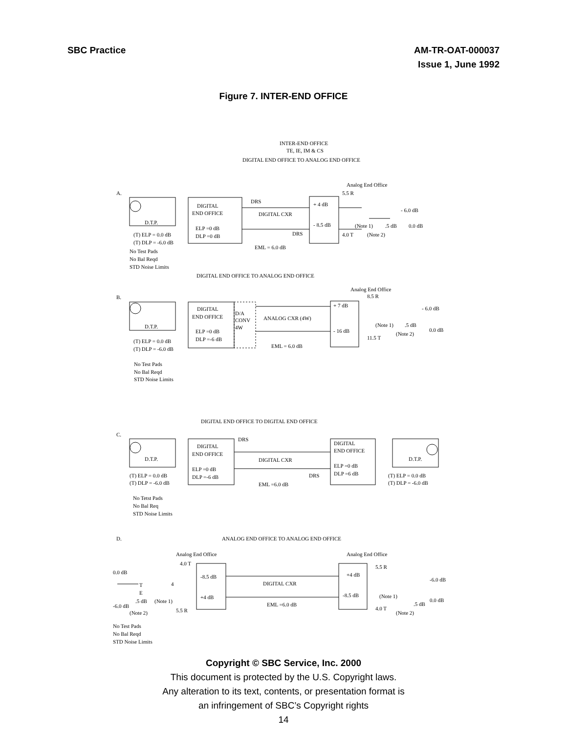SBC Practice AM-TR-OAT-000037
Issue 1, June 1992
Figure 7. INTER-END OFFICE
INTER-END OFFICE
TE, IE, IM & CS
DIGITAL END OFFICE TO ANALOG END OFFICE
A.
Analog End Office
5.5 R
D.T.P.
DIGITAL
END OFFICE
ELP =0 dB
DLP =0 dB
DRS
DIGITAL CXR
DRS
+ 4 dB
- 8.5 dB
- 6.0 dB
(Note 1)
.5 dB
0.0 dB
4.0 T
(Note 2)
(T) ELP = 0.0 dB
(T) DLP = -6.0 dB
EML = 6.0 dB
No Test Pads
No Bal Reqd
STD Noise Limits
DIGITAL END OFFICE TO ANALOG END OFFICE
B.
Analog End Office
8.5 R
D.T.P.
DIGITAL
END OFFICE
ELP =0 dB
DLP =-6 dB
D/A
CONV
4W
ANALOG CXR (4W)
+ 7 dB
- 16 dB
- 6.0 dB
(Note 1)
.5 dB
(Note 2)
0.0 dB
11.5 T
(T) ELP = 0.0 dB
(T) DLP = -6.0 dB
EML = 6.0 dB
No Test Pads
No Bal Reqd
STD Noise Limits
DIGITAL END OFFICE TO DIGITAL END OFFICE
C.
D.T.P.
DIGITAL
END OFFICE
ELP =0 dB
DLP =-6 dB
DRS
DIGITAL CXR
DRS
DIGITAL
END OFFICE
ELP =0 dB
DLP =6 dB
D.T.P.
(T) ELP = 0.0 dB
(T) DLP = -6.0 dB
EML =6.0 dB
(T) ELP = 0.0 dB
(T) DLP = -6.0 dB
No Tetst Pads
No Bal Req
STD Noise Limits
D.
ANALOG END OFFICE TO ANALOG END OFFICE
Analog End Office
Analog End Office
4.0 T
5.5 R
0.0 dB
-8.5 dB
DIGITAL CXR
+4 dB
-6.0 dB
4
T
E
+4 dB
-8.5 dB
(Note 1)
0.0 dB
.5 dB
(Note 1)
EML =6.0 dB
-6.0 dB
.5 dB
(Note 2)
5.5 R
4.0 T
(Note 2)
No Test Pads
No Bal Reqd
STD Noise Limits
Copyright © SBC Service, Inc. 2000
This document is protected by the U.S. Copyright laws.
Any alteration to its text, contents, or presentation format is
an infringement of SBC’s Copyright rights
14